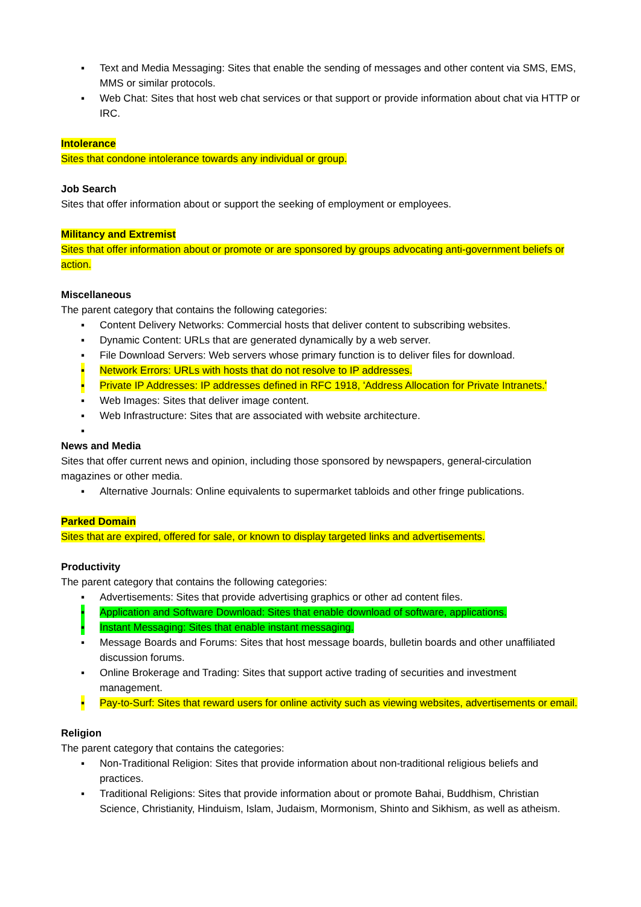▪ Text and Media Messaging: Sites that enable the sending of messages and other content via SMS, EMS, MMS or similar protocols.
▪ Web Chat: Sites that host web chat services or that support or provide information about chat via HTTP or IRC.
Intolerance
Sites that condone intolerance towards any individual or group.
Job Search
Sites that offer information about or support the seeking of employment or employees.
Militancy and Extremist
Sites that offer information about or promote or are sponsored by groups advocating anti-government beliefs or action.
Miscellaneous
The parent category that contains the following categories:
▪ Content Delivery Networks: Commercial hosts that deliver content to subscribing websites.
▪ Dynamic Content: URLs that are generated dynamically by a web server.
▪ File Download Servers: Web servers whose primary function is to deliver files for download.
▪ Network Errors: URLs with hosts that do not resolve to IP addresses.
▪ Private IP Addresses: IP addresses defined in RFC 1918, 'Address Allocation for Private Intranets.'
▪ Web Images: Sites that deliver image content.
▪ Web Infrastructure: Sites that are associated with website architecture.
▪
News and Media
Sites that offer current news and opinion, including those sponsored by newspapers, general-circulation magazines or other media.
▪ Alternative Journals: Online equivalents to supermarket tabloids and other fringe publications.
Parked Domain
Sites that are expired, offered for sale, or known to display targeted links and advertisements.
Productivity
The parent category that contains the following categories:
▪ Advertisements: Sites that provide advertising graphics or other ad content files.
▪ Application and Software Download: Sites that enable download of software, applications.
▪ Instant Messaging: Sites that enable instant messaging.
▪ Message Boards and Forums: Sites that host message boards, bulletin boards and other unaffiliated discussion forums.
▪ Online Brokerage and Trading: Sites that support active trading of securities and investment management.
▪ Pay-to-Surf: Sites that reward users for online activity such as viewing websites, advertisements or email.
Religion
The parent category that contains the categories:
▪ Non-Traditional Religion: Sites that provide information about non-traditional religious beliefs and practices.
▪ Traditional Religions: Sites that provide information about or promote Bahai, Buddhism, Christian Science, Christianity, Hinduism, Islam, Judaism, Mormonism, Shinto and Sikhism, as well as atheism.